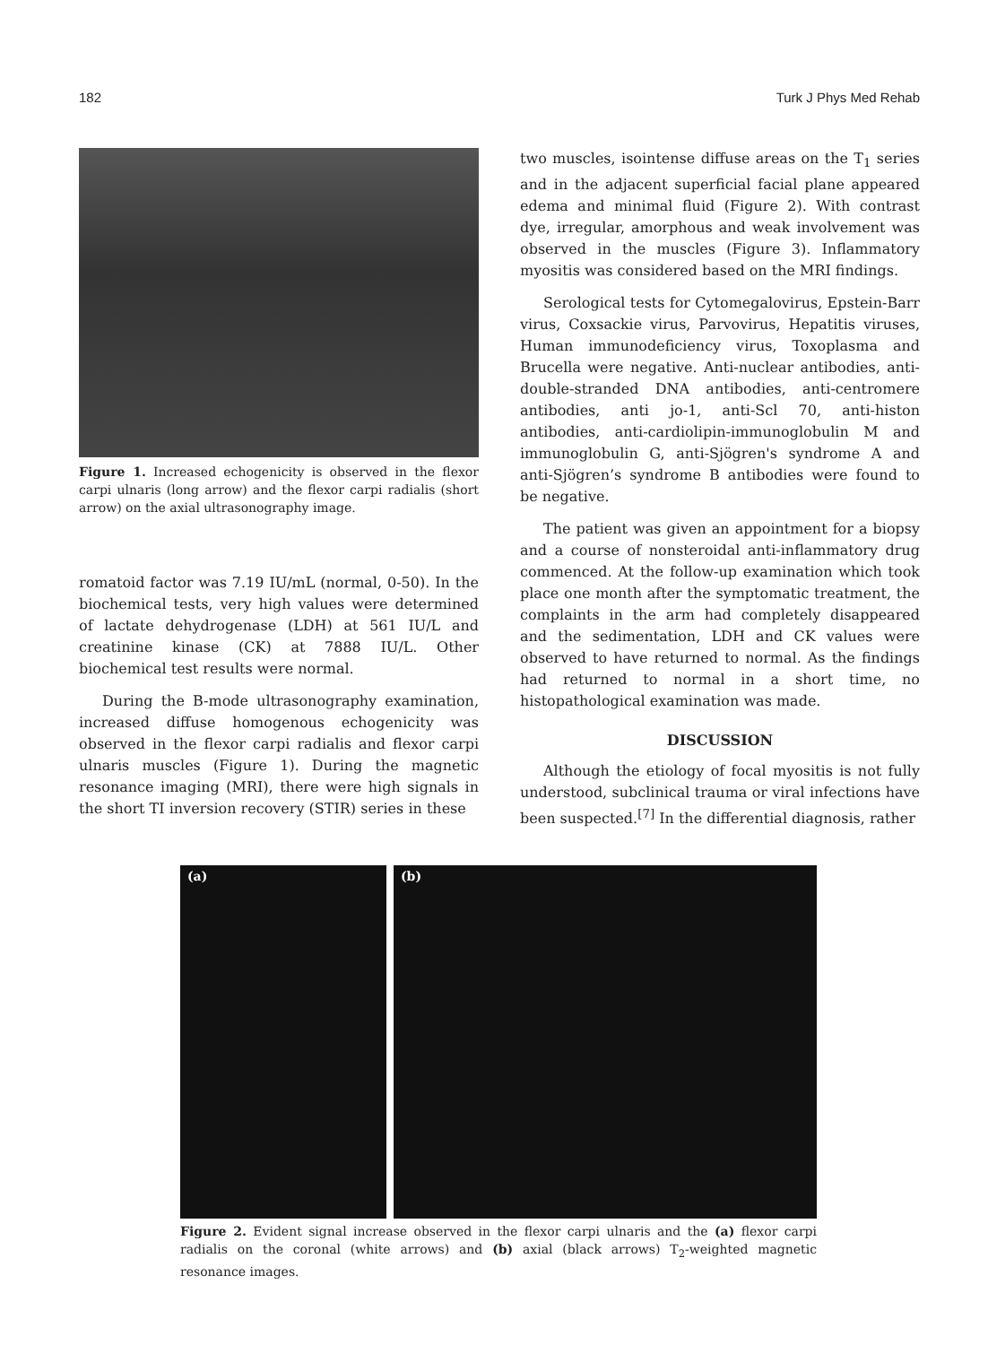182 Turk J Phys Med Rehab
Figure 1. Increased echogenicity is observed in the flexor carpi ulnaris (long arrow) and the flexor carpi radialis (short arrow) on the axial ultrasonography image.
romatoid factor was 7.19 IU/mL (normal, 0-50). In the biochemical tests, very high values were determined of lactate dehydrogenase (LDH) at 561 IU/L and creatinine kinase (CK) at 7888 IU/L. Other biochemical test results were normal.
During the B-mode ultrasonography examination, increased diffuse homogenous echogenicity was observed in the flexor carpi radialis and flexor carpi ulnaris muscles (Figure 1). During the magnetic resonance imaging (MRI), there were high signals in the short TI inversion recovery (STIR) series in these
two muscles, isointense diffuse areas on the T<sub>1</sub> series and in the adjacent superficial facial plane appeared edema and minimal fluid (Figure 2). With contrast dye, irregular, amorphous and weak involvement was observed in the muscles (Figure 3). Inflammatory myositis was considered based on the MRI findings.
Serological tests for Cytomegalovirus, Epstein-Barr virus, Coxsackie virus, Parvovirus, Hepatitis viruses, Human immunodeficiency virus, Toxoplasma and Brucella were negative. Anti-nuclear antibodies, anti-double-stranded DNA antibodies, anti-centromere antibodies, anti jo-1, anti-Scl 70, anti-histon antibodies, anti-cardiolipin-immunoglobulin M and immunoglobulin G, anti-Sjögren's syndrome A and anti-Sjögren’s syndrome B antibodies were found to be negative.
The patient was given an appointment for a biopsy and a course of nonsteroidal anti-inflammatory drug commenced. At the follow-up examination which took place one month after the symptomatic treatment, the complaints in the arm had completely disappeared and the sedimentation, LDH and CK values were observed to have returned to normal. As the findings had returned to normal in a short time, no histopathological examination was made.
DISCUSSION
Although the etiology of focal myositis is not fully understood, subclinical trauma or viral infections have been suspected.<sup>[7]</sup> In the differential diagnosis, rather
(a) (b)
Figure 2. Evident signal increase observed in the flexor carpi ulnaris and the (a) flexor carpi radialis on the coronal (white arrows) and (b) axial (black arrows) T<sub>2</sub>-weighted magnetic resonance images.